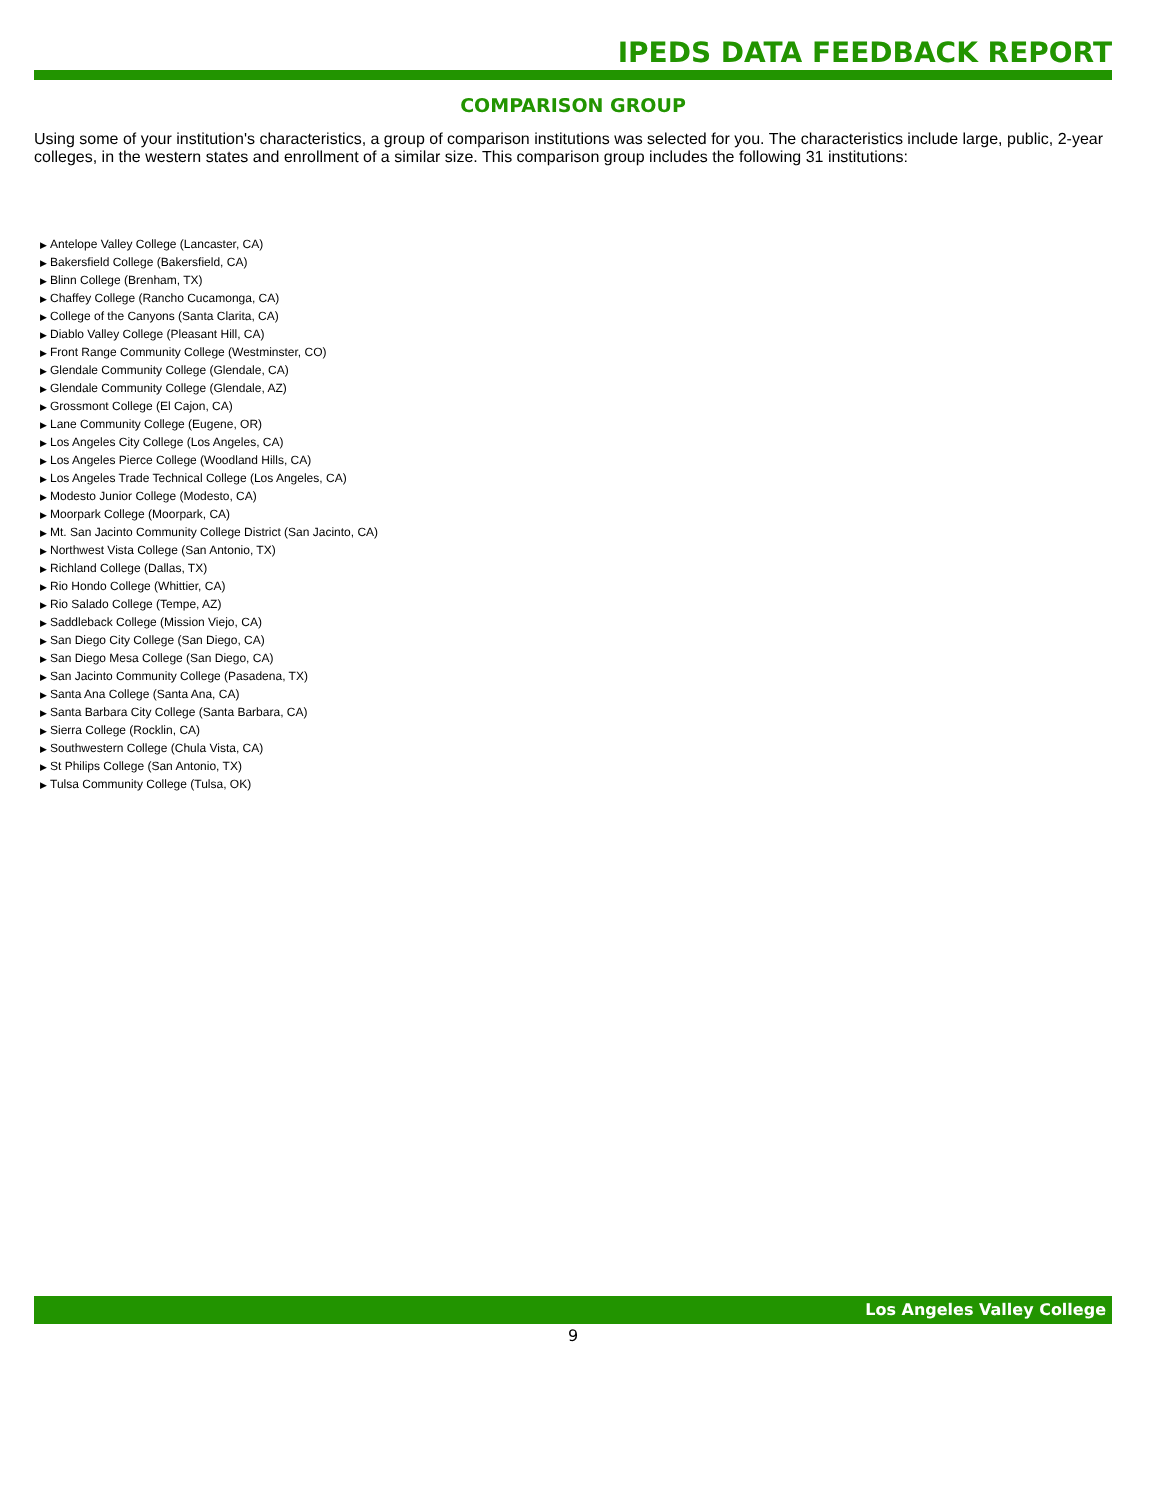IPEDS DATA FEEDBACK REPORT
COMPARISON GROUP
Using some of your institution's characteristics, a group of comparison institutions was selected for you. The characteristics include large, public, 2-year colleges, in the western states and enrollment of a similar size. This comparison group includes the following 31 institutions:
▶ Antelope Valley College (Lancaster, CA)
▶ Bakersfield College (Bakersfield, CA)
▶ Blinn College (Brenham, TX)
▶ Chaffey College (Rancho Cucamonga, CA)
▶ College of the Canyons (Santa Clarita, CA)
▶ Diablo Valley College (Pleasant Hill, CA)
▶ Front Range Community College (Westminster, CO)
▶ Glendale Community College (Glendale, CA)
▶ Glendale Community College (Glendale, AZ)
▶ Grossmont College (El Cajon, CA)
▶ Lane Community College (Eugene, OR)
▶ Los Angeles City College (Los Angeles, CA)
▶ Los Angeles Pierce College (Woodland Hills, CA)
▶ Los Angeles Trade Technical College (Los Angeles, CA)
▶ Modesto Junior College (Modesto, CA)
▶ Moorpark College (Moorpark, CA)
▶ Mt. San Jacinto Community College District (San Jacinto, CA)
▶ Northwest Vista College (San Antonio, TX)
▶ Richland College (Dallas, TX)
▶ Rio Hondo College (Whittier, CA)
▶ Rio Salado College (Tempe, AZ)
▶ Saddleback College (Mission Viejo, CA)
▶ San Diego City College (San Diego, CA)
▶ San Diego Mesa College (San Diego, CA)
▶ San Jacinto Community College (Pasadena, TX)
▶ Santa Ana College (Santa Ana, CA)
▶ Santa Barbara City College (Santa Barbara, CA)
▶ Sierra College (Rocklin, CA)
▶ Southwestern College (Chula Vista, CA)
▶ St Philips College (San Antonio, TX)
▶ Tulsa Community College (Tulsa, OK)
Los Angeles Valley College
9